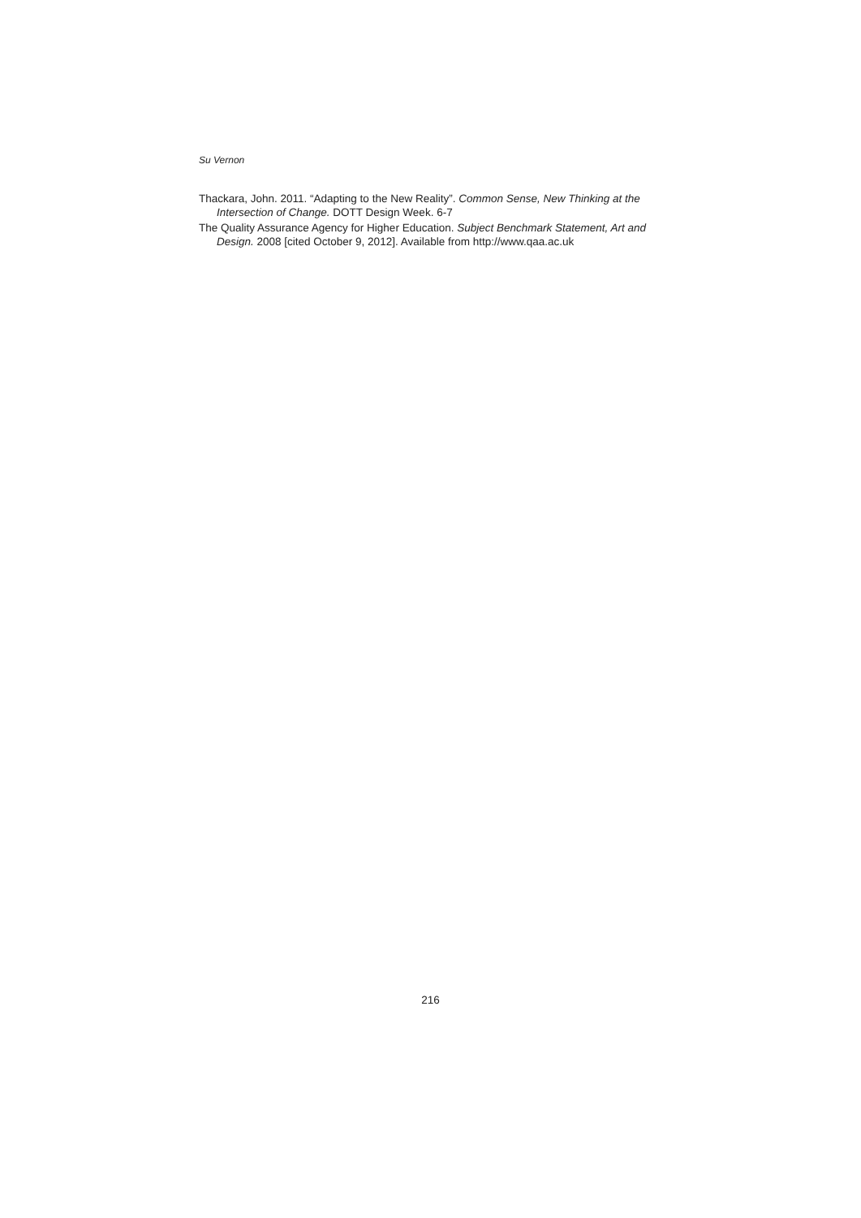Su Vernon
Thackara, John. 2011. “Adapting to the New Reality”. Common Sense, New Thinking at the Intersection of Change. DOTT Design Week. 6-7
The Quality Assurance Agency for Higher Education. Subject Benchmark Statement, Art and Design. 2008 [cited October 9, 2012]. Available from http://www.qaa.ac.uk
216